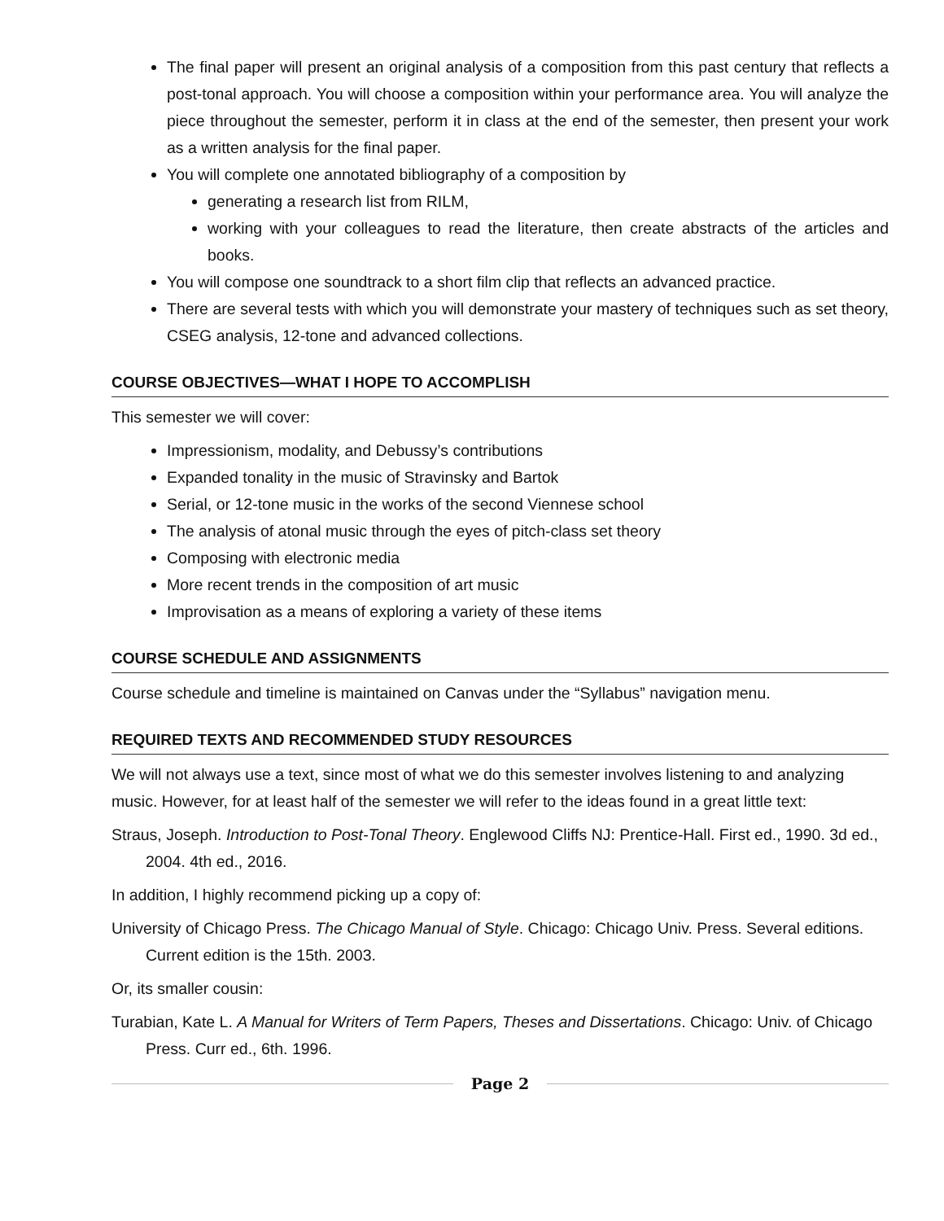The final paper will present an original analysis of a composition from this past century that reflects a post-tonal approach. You will choose a composition within your performance area. You will analyze the piece throughout the semester, perform it in class at the end of the semester, then present your work as a written analysis for the final paper.
You will complete one annotated bibliography of a composition by
generating a research list from RILM,
working with your colleagues to read the literature, then create abstracts of the articles and books.
You will compose one soundtrack to a short film clip that reflects an advanced practice.
There are several tests with which you will demonstrate your mastery of techniques such as set theory, CSEG analysis, 12-tone and advanced collections.
COURSE OBJECTIVES—WHAT I HOPE TO ACCOMPLISH
This semester we will cover:
Impressionism, modality, and Debussy’s contributions
Expanded tonality in the music of Stravinsky and Bartok
Serial, or 12-tone music in the works of the second Viennese school
The analysis of atonal music through the eyes of pitch-class set theory
Composing with electronic media
More recent trends in the composition of art music
Improvisation as a means of exploring a variety of these items
COURSE SCHEDULE AND ASSIGNMENTS
Course schedule and timeline is maintained on Canvas under the “Syllabus” navigation menu.
REQUIRED TEXTS AND RECOMMENDED STUDY RESOURCES
We will not always use a text, since most of what we do this semester involves listening to and analyzing music. However, for at least half of the semester we will refer to the ideas found in a great little text:
Straus, Joseph. Introduction to Post-Tonal Theory. Englewood Cliffs NJ: Prentice-Hall. First ed., 1990. 3d ed., 2004. 4th ed., 2016.
In addition, I highly recommend picking up a copy of:
University of Chicago Press. The Chicago Manual of Style. Chicago: Chicago Univ. Press. Several editions. Current edition is the 15th. 2003.
Or, its smaller cousin:
Turabian, Kate L. A Manual for Writers of Term Papers, Theses and Dissertations. Chicago: Univ. of Chicago Press. Curr ed., 6th. 1996.
Page 2